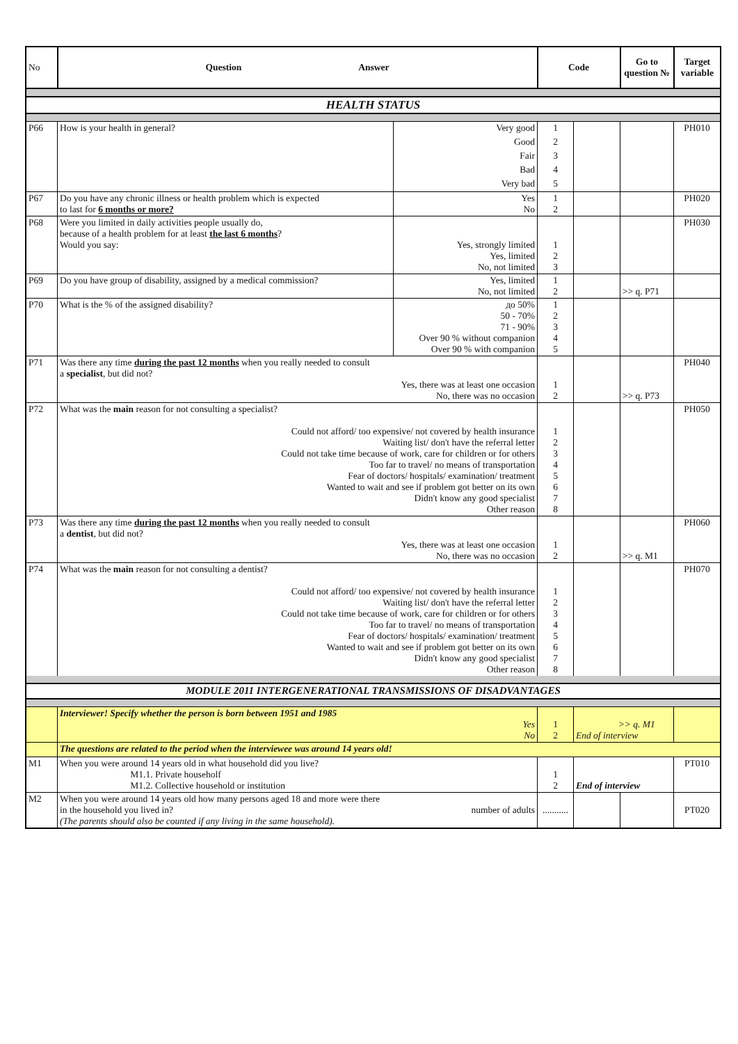| No | Question Answer | | Code | | Go to question № | Target variable |
| --- | --- | --- | --- | --- | --- | --- |
| HEALTH STATUS | | | | | | |
| P66 | How is your health in general? | Very good | 1 | | | PH010 |
| | | Good | 2 | | | |
| | | Fair | 3 | | | |
| | | Bad | 4 | | | |
| | | Very bad | 5 | | | |
| P67 | Do you have any chronic illness or health problem which is expected to last for 6 months or more? | Yes No | 1 2 | | | PH020 |
| P68 | Were you limited in daily activities people usually do, because of a health problem for at least the last 6 months ? Would you say: | Yes, strongly limited Yes, limited No, not limited | 1 2 3 | | | PH030 |
| P69 | Do you have group of disability, assigned by a medical commission? | Yes, limited No, not limited | 1 2 | | >> q. P71 | |
| P70 | What is the % of the assigned disability? | до 50% 50 - 70% 71 - 90% Over 90 % without companion Over 90 % with companion | 1 2 3 4 5 | | | |
| P71 | Was there any time during the past 12 months when you really needed to consult a specialist , but did not? Yes, there was at least one occasion No, there was no occasion | | 1 2 | | >> q. P73 | PH040 |
| P72 | What was the main reason for not consulting a specialist? Could not afford/ too expensive/ not covered by health insurance Waiting list/ don't have the referral letter Could not take time because of work, care for children or for others Too far to travel/ no means of transportation Fear of doctors/ hospitals/ examination/ treatment Wanted to wait and see if problem got better on its own Didn't know any good specialist Other reason | | 1 2 3 4 5 6 7 8 | | | PH050 |
| P73 | Was there any time during the past 12 months when you really needed to consult a dentist , but did not? Yes, there was at least one occasion No, there was no occasion | | 1 2 | | >> q. M1 | PH060 |
| P74 | What was the main reason for not consulting a dentist? Could not afford/ too expensive/ not covered by health insurance Waiting list/ don't have the referral letter Could not take time because of work, care for children or for others Too far to travel/ no means of transportation Fear of doctors/ hospitals/ examination/ treatment Wanted to wait and see if problem got better on its own Didn't know any good specialist Other reason | | 1 2 3 4 5 6 7 8 | | | PH070 |
| MODULE 2011 INTERGENERATIONAL TRANSMISSIONS OF DISADVANTAGES | | | | | | |
| | Interviewer! Specify whether the person is born between 1951 and 1985 Yes No | | 1 2 | >> q. M1 End of interview | | |
| | The questions are related to the period when the interviewee was around 14 years old! | | | | | |
| M1 | When you were around 14 years old in what household did you live? M1.1. Private householf M1.2. Collective household or institution | | 1 2 | End of interview | | PT010 |
| M2 | When you were around 14 years old how many persons aged 18 and more were there in the household you lived in? number of adults (The parents should also be counted if any living in the same household). | | ........... | | | PT020 |